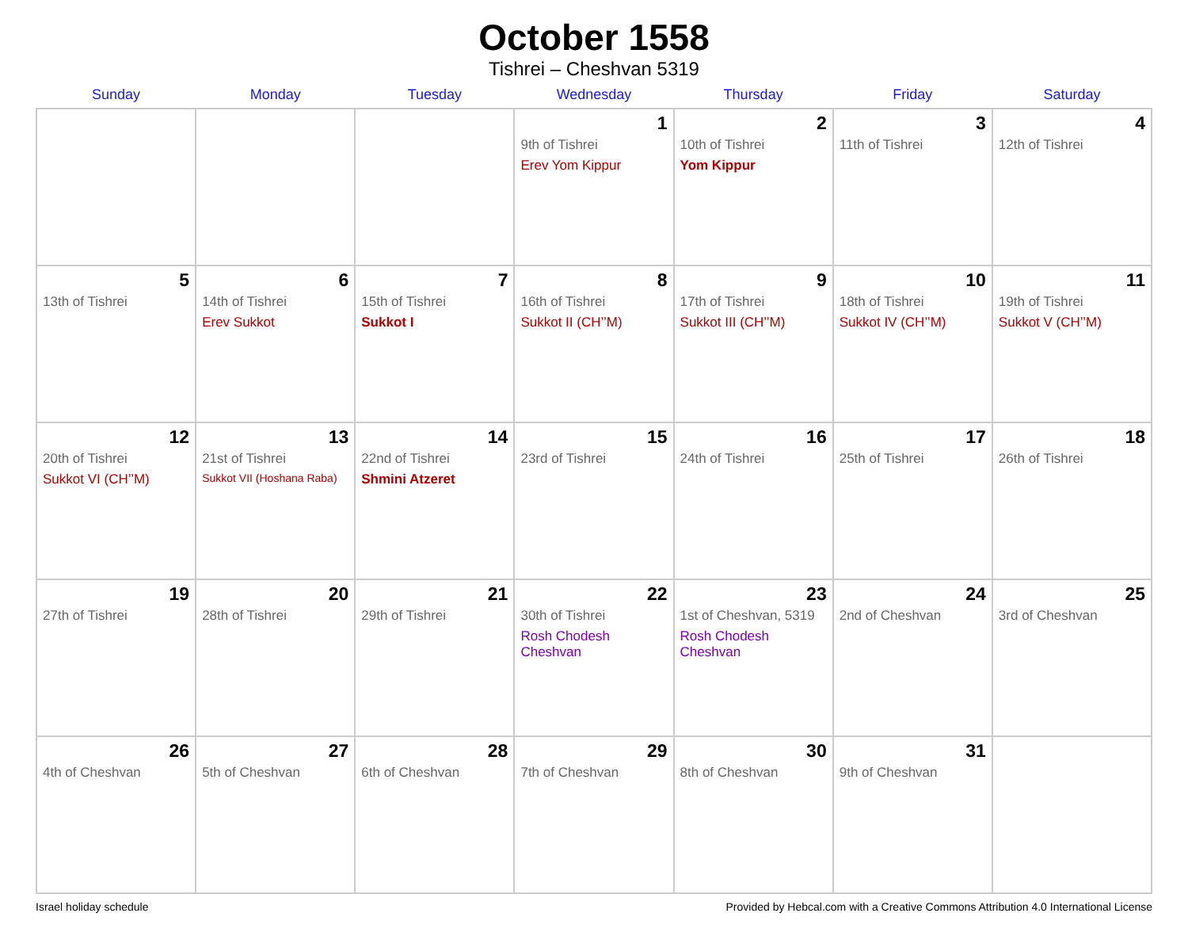October 1558
Tishrei – Cheshvan 5319
| Sunday | Monday | Tuesday | Wednesday | Thursday | Friday | Saturday |
| --- | --- | --- | --- | --- | --- | --- |
| | | | 1 9th of Tishrei Erev Yom Kippur | 2 10th of Tishrei Yom Kippur | 3 11th of Tishrei | 4 12th of Tishrei |
| 5 13th of Tishrei | 6 14th of Tishrei Erev Sukkot | 7 15th of Tishrei Sukkot I | 8 16th of Tishrei Sukkot II (CH’’M) | 9 17th of Tishrei Sukkot III (CH’’M) | 10 18th of Tishrei Sukkot IV (CH’’M) | 11 19th of Tishrei Sukkot V (CH’’M) |
| 12 20th of Tishrei Sukkot VI (CH’’M) | 13 21st of Tishrei Sukkot VII (Hoshana Raba) | 14 22nd of Tishrei Shmini Atzeret | 15 23rd of Tishrei | 16 24th of Tishrei | 17 25th of Tishrei | 18 26th of Tishrei |
| 19 27th of Tishrei | 20 28th of Tishrei | 21 29th of Tishrei | 22 30th of Tishrei Rosh Chodesh Cheshvan | 23 1st of Cheshvan, 5319 Rosh Chodesh Cheshvan | 24 2nd of Cheshvan | 25 3rd of Cheshvan |
| 26 4th of Cheshvan | 27 5th of Cheshvan | 28 6th of Cheshvan | 29 7th of Cheshvan | 30 8th of Cheshvan | 31 9th of Cheshvan | |
Israel holiday schedule Provided by Hebcal.com with a Creative Commons Attribution 4.0 International License